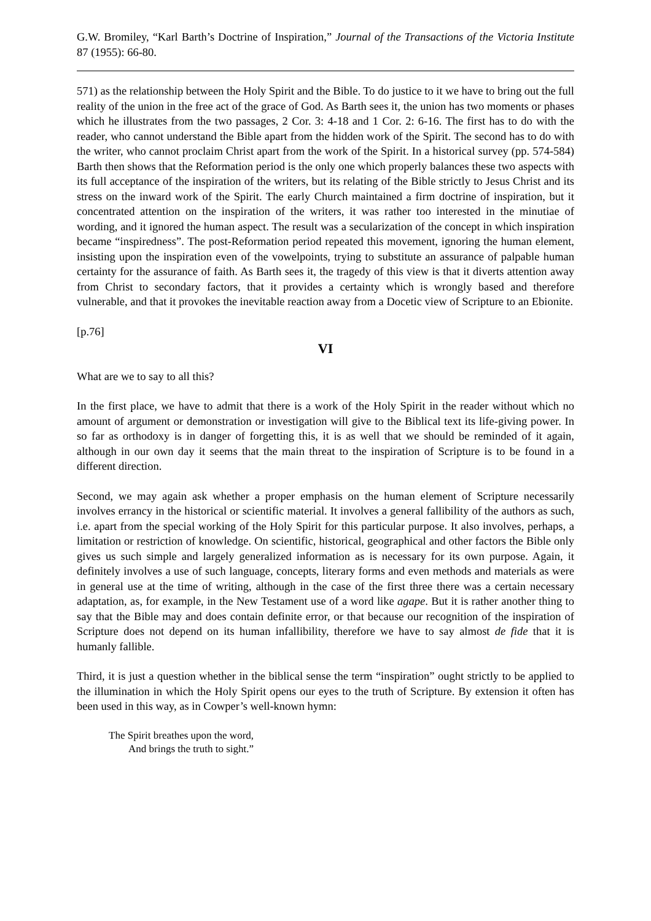G.W. Bromiley, “Karl Barth’s Doctrine of Inspiration,” Journal of the Transactions of the Victoria Institute 87 (1955): 66-80.
571) as the relationship between the Holy Spirit and the Bible. To do justice to it we have to bring out the full reality of the union in the free act of the grace of God. As Barth sees it, the union has two moments or phases which he illustrates from the two passages, 2 Cor. 3: 4-18 and 1 Cor. 2: 6-16. The first has to do with the reader, who cannot understand the Bible apart from the hidden work of the Spirit. The second has to do with the writer, who cannot proclaim Christ apart from the work of the Spirit. In a historical survey (pp. 574-584) Barth then shows that the Reformation period is the only one which properly balances these two aspects with its full acceptance of the inspiration of the writers, but its relating of the Bible strictly to Jesus Christ and its stress on the inward work of the Spirit. The early Church maintained a firm doctrine of inspiration, but it concentrated attention on the inspiration of the writers, it was rather too interested in the minutiae of wording, and it ignored the human aspect. The result was a secularization of the concept in which inspiration became “inspiredness”. The post-Reformation period repeated this movement, ignoring the human element, insisting upon the inspiration even of the vowelpoints, trying to substitute an assurance of palpable human certainty for the assurance of faith. As Barth sees it, the tragedy of this view is that it diverts attention away from Christ to secondary factors, that it provides a certainty which is wrongly based and therefore vulnerable, and that it provokes the inevitable reaction away from a Docetic view of Scripture to an Ebionite.
[p.76]
VI
What are we to say to all this?
In the first place, we have to admit that there is a work of the Holy Spirit in the reader without which no amount of argument or demonstration or investigation will give to the Biblical text its life-giving power. In so far as orthodoxy is in danger of forgetting this, it is as well that we should be reminded of it again, although in our own day it seems that the main threat to the inspiration of Scripture is to be found in a different direction.
Second, we may again ask whether a proper emphasis on the human element of Scripture necessarily involves errancy in the historical or scientific material. It involves a general fallibility of the authors as such, i.e. apart from the special working of the Holy Spirit for this particular purpose. It also involves, perhaps, a limitation or restriction of knowledge. On scientific, historical, geographical and other factors the Bible only gives us such simple and largely generalized information as is necessary for its own purpose. Again, it definitely involves a use of such language, concepts, literary forms and even methods and materials as were in general use at the time of writing, although in the case of the first three there was a certain necessary adaptation, as, for example, in the New Testament use of a word like agape. But it is rather another thing to say that the Bible may and does contain definite error, or that because our recognition of the inspiration of Scripture does not depend on its human infallibility, therefore we have to say almost de fide that it is humanly fallible.
Third, it is just a question whether in the biblical sense the term “inspiration” ought strictly to be applied to the illumination in which the Holy Spirit opens our eyes to the truth of Scripture. By extension it often has been used in this way, as in Cowper’s well-known hymn:
The Spirit breathes upon the word,
And brings the truth to sight.”